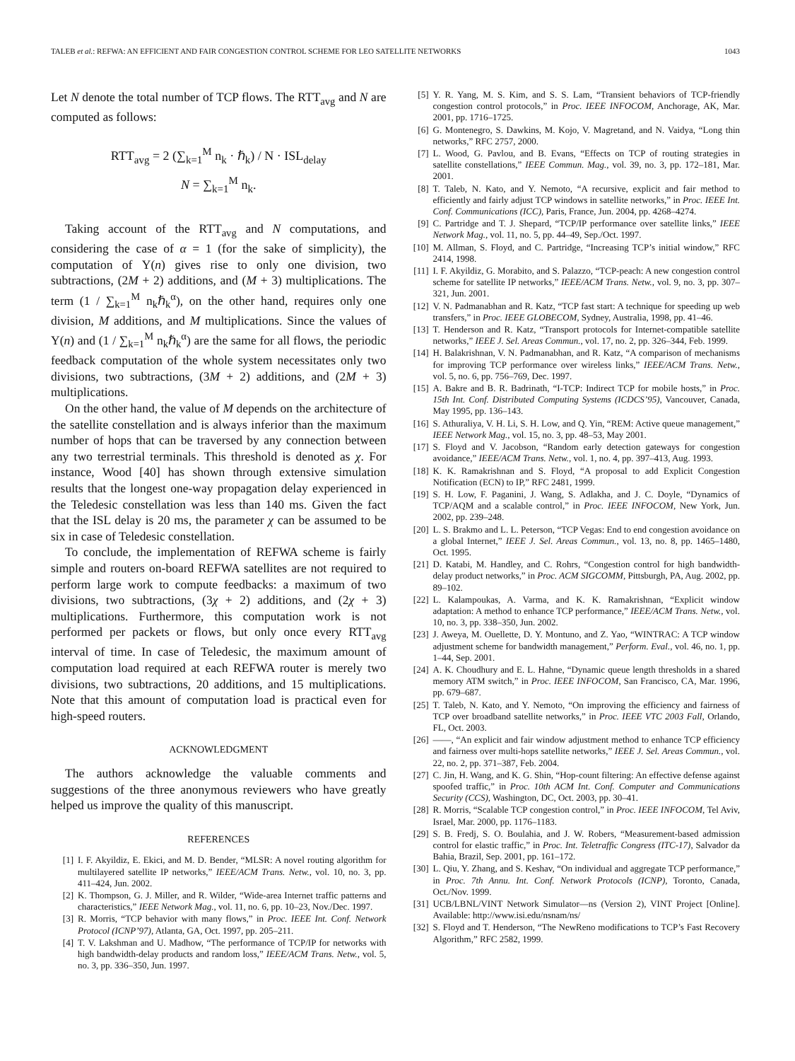TALEB et al.: REFWA: AN EFFICIENT AND FAIR CONGESTION CONTROL SCHEME FOR LEO SATELLITE NETWORKS 1043
Let N denote the total number of TCP flows. The RTT<sub>avg</sub> and N are computed as follows:
RTT<sub>avg</sub> = 2 (∑<sub>k=1</sub><sup>M</sup> n<sub>k</sub> · ℏ<sub>k</sub>) / N · ISL<sub>delay</sub>
N = ∑<sub>k=1</sub><sup>M</sup> n<sub>k</sub>.
Taking account of the RTT<sub>avg</sub> and N computations, and considering the case of α = 1 (for the sake of simplicity), the computation of Υ(n) gives rise to only one division, two subtractions, (2M + 2) additions, and (M + 3) multiplications. The term (1 / ∑<sub>k=1</sub><sup>M</sup> n<sub>k</sub>ℏ<sub>k</sub><sup>α</sup>), on the other hand, requires only one division, M additions, and M multiplications. Since the values of Υ(n) and (1 / ∑<sub>k=1</sub><sup>M</sup> n<sub>k</sub>ℏ<sub>k</sub><sup>α</sup>) are the same for all flows, the periodic feedback computation of the whole system necessitates only two divisions, two subtractions, (3M + 2) additions, and (2M + 3) multiplications.
On the other hand, the value of M depends on the architecture of the satellite constellation and is always inferior than the maximum number of hops that can be traversed by any connection between any two terrestrial terminals. This threshold is denoted as χ. For instance, Wood [40] has shown through extensive simulation results that the longest one-way propagation delay experienced in the Teledesic constellation was less than 140 ms. Given the fact that the ISL delay is 20 ms, the parameter χ can be assumed to be six in case of Teledesic constellation.
To conclude, the implementation of REFWA scheme is fairly simple and routers on-board REFWA satellites are not required to perform large work to compute feedbacks: a maximum of two divisions, two subtractions, (3χ + 2) additions, and (2χ + 3) multiplications. Furthermore, this computation work is not performed per packets or flows, but only once every RTT<sub>avg</sub> interval of time. In case of Teledesic, the maximum amount of computation load required at each REFWA router is merely two divisions, two subtractions, 20 additions, and 15 multiplications. Note that this amount of computation load is practical even for high-speed routers.
ACKNOWLEDGMENT
The authors acknowledge the valuable comments and suggestions of the three anonymous reviewers who have greatly helped us improve the quality of this manuscript.
REFERENCES
[1] I. F. Akyildiz, E. Ekici, and M. D. Bender, “MLSR: A novel routing algorithm for multilayered satellite IP networks,” IEEE/ACM Trans. Netw., vol. 10, no. 3, pp. 411–424, Jun. 2002.
[2] K. Thompson, G. J. Miller, and R. Wilder, “Wide-area Internet traffic patterns and characteristics,” IEEE Network Mag., vol. 11, no. 6, pp. 10–23, Nov./Dec. 1997.
[3] R. Morris, “TCP behavior with many flows,” in Proc. IEEE Int. Conf. Network Protocol (ICNP’97), Atlanta, GA, Oct. 1997, pp. 205–211.
[4] T. V. Lakshman and U. Madhow, “The performance of TCP/IP for networks with high bandwidth-delay products and random loss,” IEEE/ACM Trans. Netw., vol. 5, no. 3, pp. 336–350, Jun. 1997.
[5] Y. R. Yang, M. S. Kim, and S. S. Lam, “Transient behaviors of TCP-friendly congestion control protocols,” in Proc. IEEE INFOCOM, Anchorage, AK, Mar. 2001, pp. 1716–1725.
[6] G. Montenegro, S. Dawkins, M. Kojo, V. Magretand, and N. Vaidya, “Long thin networks,” RFC 2757, 2000.
[7] L. Wood, G. Pavlou, and B. Evans, “Effects on TCP of routing strategies in satellite constellations,” IEEE Commun. Mag., vol. 39, no. 3, pp. 172–181, Mar. 2001.
[8] T. Taleb, N. Kato, and Y. Nemoto, “A recursive, explicit and fair method to efficiently and fairly adjust TCP windows in satellite networks,” in Proc. IEEE Int. Conf. Communications (ICC), Paris, France, Jun. 2004, pp. 4268–4274.
[9] C. Partridge and T. J. Shepard, “TCP/IP performance over satellite links,” IEEE Network Mag., vol. 11, no. 5, pp. 44–49, Sep./Oct. 1997.
[10] M. Allman, S. Floyd, and C. Partridge, “Increasing TCP’s initial window,” RFC 2414, 1998.
[11] I. F. Akyildiz, G. Morabito, and S. Palazzo, “TCP-peach: A new congestion control scheme for satellite IP networks,” IEEE/ACM Trans. Netw., vol. 9, no. 3, pp. 307–321, Jun. 2001.
[12] V. N. Padmanabhan and R. Katz, “TCP fast start: A technique for speeding up web transfers,” in Proc. IEEE GLOBECOM, Sydney, Australia, 1998, pp. 41–46.
[13] T. Henderson and R. Katz, “Transport protocols for Internet-compatible satellite networks,” IEEE J. Sel. Areas Commun., vol. 17, no. 2, pp. 326–344, Feb. 1999.
[14] H. Balakrishnan, V. N. Padmanabhan, and R. Katz, “A comparison of mechanisms for improving TCP performance over wireless links,” IEEE/ACM Trans. Netw., vol. 5, no. 6, pp. 756–769, Dec. 1997.
[15] A. Bakre and B. R. Badrinath, “I-TCP: Indirect TCP for mobile hosts,” in Proc. 15th Int. Conf. Distributed Computing Systems (ICDCS’95), Vancouver, Canada, May 1995, pp. 136–143.
[16] S. Athuraliya, V. H. Li, S. H. Low, and Q. Yin, “REM: Active queue management,” IEEE Network Mag., vol. 15, no. 3, pp. 48–53, May 2001.
[17] S. Floyd and V. Jacobson, “Random early detection gateways for congestion avoidance,” IEEE/ACM Trans. Netw., vol. 1, no. 4, pp. 397–413, Aug. 1993.
[18] K. K. Ramakrishnan and S. Floyd, “A proposal to add Explicit Congestion Notification (ECN) to IP,” RFC 2481, 1999.
[19] S. H. Low, F. Paganini, J. Wang, S. Adlakha, and J. C. Doyle, “Dynamics of TCP/AQM and a scalable control,” in Proc. IEEE INFOCOM, New York, Jun. 2002, pp. 239–248.
[20] L. S. Brakmo and L. L. Peterson, “TCP Vegas: End to end congestion avoidance on a global Internet,” IEEE J. Sel. Areas Commun., vol. 13, no. 8, pp. 1465–1480, Oct. 1995.
[21] D. Katabi, M. Handley, and C. Rohrs, “Congestion control for high bandwidth-delay product networks,” in Proc. ACM SIGCOMM, Pittsburgh, PA, Aug. 2002, pp. 89–102.
[22] L. Kalampoukas, A. Varma, and K. K. Ramakrishnan, “Explicit window adaptation: A method to enhance TCP performance,” IEEE/ACM Trans. Netw., vol. 10, no. 3, pp. 338–350, Jun. 2002.
[23] J. Aweya, M. Ouellette, D. Y. Montuno, and Z. Yao, “WINTRAC: A TCP window adjustment scheme for bandwidth management,” Perform. Eval., vol. 46, no. 1, pp. 1–44, Sep. 2001.
[24] A. K. Choudhury and E. L. Hahne, “Dynamic queue length thresholds in a shared memory ATM switch,” in Proc. IEEE INFOCOM, San Francisco, CA, Mar. 1996, pp. 679–687.
[25] T. Taleb, N. Kato, and Y. Nemoto, “On improving the efficiency and fairness of TCP over broadband satellite networks,” in Proc. IEEE VTC 2003 Fall, Orlando, FL, Oct. 2003.
[26] ——, “An explicit and fair window adjustment method to enhance TCP efficiency and fairness over multi-hops satellite networks,” IEEE J. Sel. Areas Commun., vol. 22, no. 2, pp. 371–387, Feb. 2004.
[27] C. Jin, H. Wang, and K. G. Shin, “Hop-count filtering: An effective defense against spoofed traffic,” in Proc. 10th ACM Int. Conf. Computer and Communications Security (CCS), Washington, DC, Oct. 2003, pp. 30–41.
[28] R. Morris, “Scalable TCP congestion control,” in Proc. IEEE INFOCOM, Tel Aviv, Israel, Mar. 2000, pp. 1176–1183.
[29] S. B. Fredj, S. O. Boulahia, and J. W. Robers, “Measurement-based admission control for elastic traffic,” in Proc. Int. Teletraffic Congress (ITC-17), Salvador da Bahia, Brazil, Sep. 2001, pp. 161–172.
[30] L. Qiu, Y. Zhang, and S. Keshav, “On individual and aggregate TCP performance,” in Proc. 7th Annu. Int. Conf. Network Protocols (ICNP), Toronto, Canada, Oct./Nov. 1999.
[31] UCB/LBNL/VINT Network Simulator—ns (Version 2), VINT Project [Online]. Available: http://www.isi.edu/nsnam/ns/
[32] S. Floyd and T. Henderson, “The NewReno modifications to TCP’s Fast Recovery Algorithm,” RFC 2582, 1999.